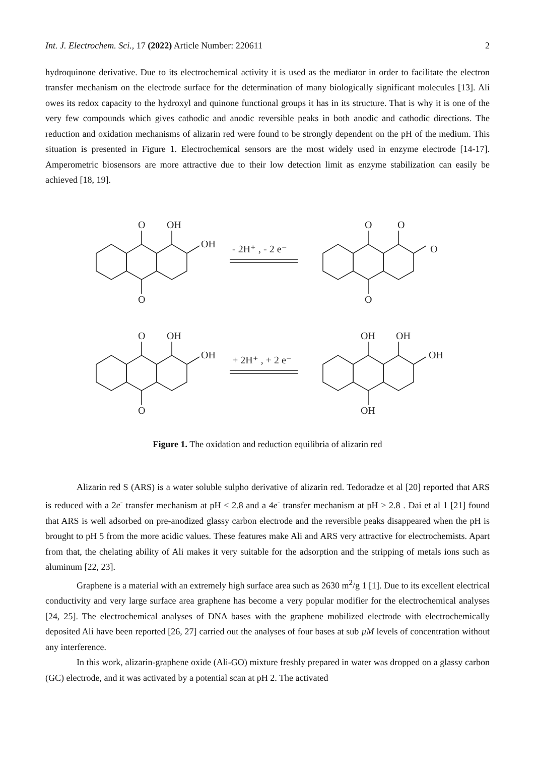Int. J. Electrochem. Sci., 17 (2022) Article Number: 220611 2
hydroquinone derivative. Due to its electrochemical activity it is used as the mediator in order to facilitate the electron transfer mechanism on the electrode surface for the determination of many biologically significant molecules [13]. Ali owes its redox capacity to the hydroxyl and quinone functional groups it has in its structure. That is why it is one of the very few compounds which gives cathodic and anodic reversible peaks in both anodic and cathodic directions. The reduction and oxidation mechanisms of alizarin red were found to be strongly dependent on the pH of the medium. This situation is presented in Figure 1. Electrochemical sensors are the most widely used in enzyme electrode [14-17]. Amperometric biosensors are more attractive due to their low detection limit as enzyme stabilization can easily be achieved [18, 19].
O
OH
OH
O
- 2H⁺ , - 2 e⁻
O
O
O
O
O
OH
OH
O
+ 2H⁺ , + 2 e⁻
OH
OH
OH
OH
Figure 1. The oxidation and reduction equilibria of alizarin red
Alizarin red S (ARS) is a water soluble sulpho derivative of alizarin red. Tedoradze et al [20] reported that ARS is reduced with a 2e<sup>-</sup> transfer mechanism at pH < 2.8 and a 4e<sup>-</sup> transfer mechanism at pH > 2.8 . Dai et al 1 [21] found that ARS is well adsorbed on pre-anodized glassy carbon electrode and the reversible peaks disappeared when the pH is brought to pH 5 from the more acidic values. These features make Ali and ARS very attractive for electrochemists. Apart from that, the chelating ability of Ali makes it very suitable for the adsorption and the stripping of metals ions such as aluminum [22, 23].
Graphene is a material with an extremely high surface area such as 2630 m<sup>2</sup>/g 1 [1]. Due to its excellent electrical conductivity and very large surface area graphene has become a very popular modifier for the electrochemical analyses [24, 25]. The electrochemical analyses of DNA bases with the graphene mobilized electrode with electrochemically deposited Ali have been reported [26, 27] carried out the analyses of four bases at sub µM levels of concentration without any interference.
In this work, alizarin-graphene oxide (Ali-GO) mixture freshly prepared in water was dropped on a glassy carbon (GC) electrode, and it was activated by a potential scan at pH 2. The activated